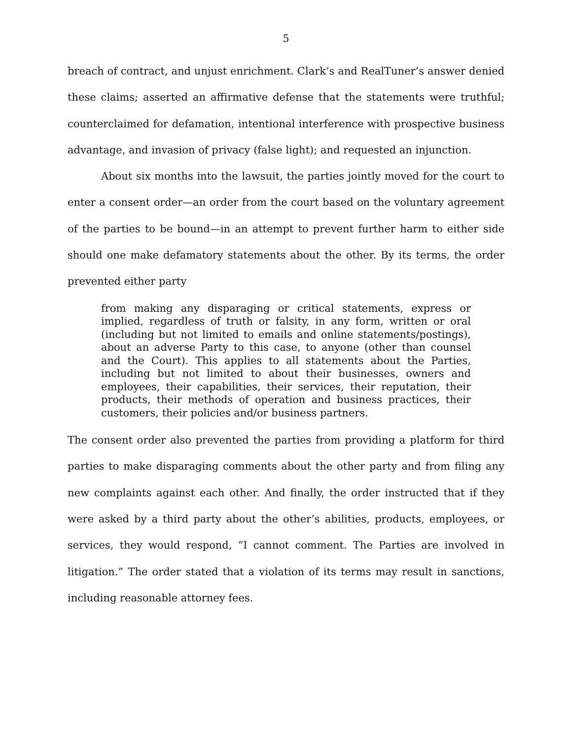5
breach of contract, and unjust enrichment. Clark’s and RealTuner’s answer denied these claims; asserted an affirmative defense that the statements were truthful; counterclaimed for defamation, intentional interference with prospective business advantage, and invasion of privacy (false light); and requested an injunction.
About six months into the lawsuit, the parties jointly moved for the court to enter a consent order—an order from the court based on the voluntary agreement of the parties to be bound—in an attempt to prevent further harm to either side should one make defamatory statements about the other. By its terms, the order prevented either party
from making any disparaging or critical statements, express or implied, regardless of truth or falsity, in any form, written or oral (including but not limited to emails and online statements/postings), about an adverse Party to this case, to anyone (other than counsel and the Court). This applies to all statements about the Parties, including but not limited to about their businesses, owners and employees, their capabilities, their services, their reputation, their products, their methods of operation and business practices, their customers, their policies and/or business partners.
The consent order also prevented the parties from providing a platform for third parties to make disparaging comments about the other party and from filing any new complaints against each other. And finally, the order instructed that if they were asked by a third party about the other’s abilities, products, employees, or services, they would respond, “I cannot comment. The Parties are involved in litigation.” The order stated that a violation of its terms may result in sanctions, including reasonable attorney fees.